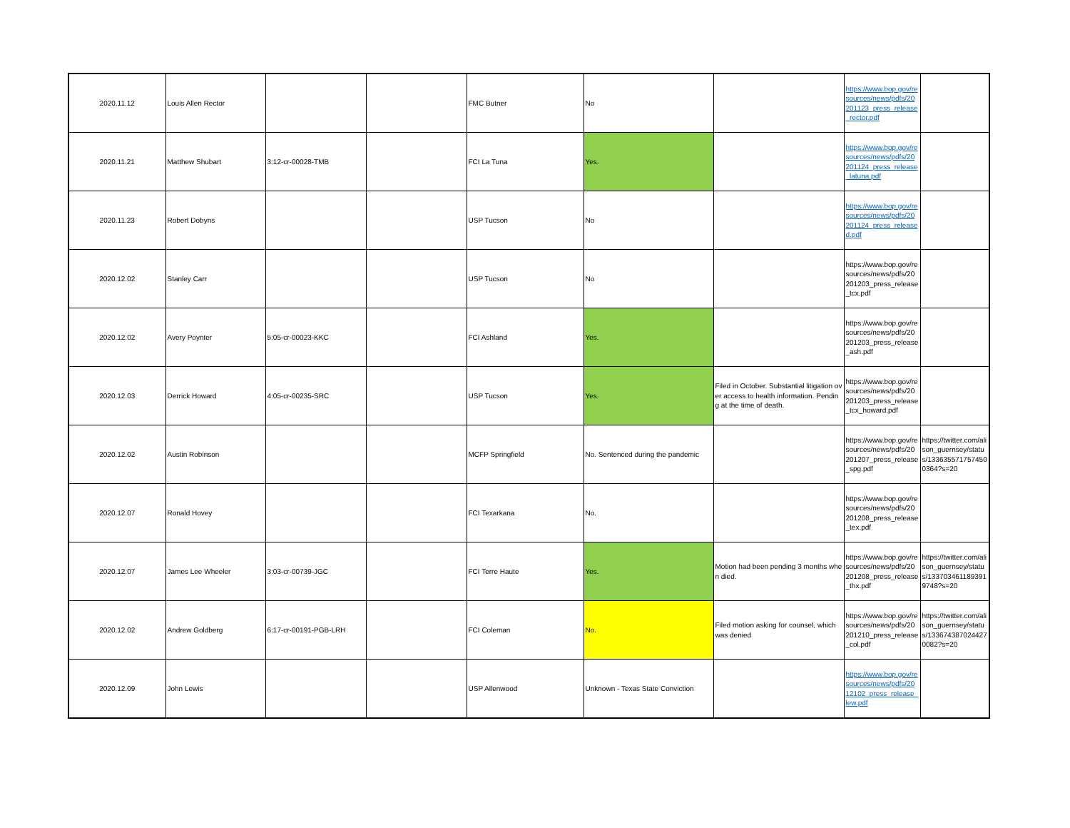| 2020.11.12 | Louis Allen Rector | | | FMC Butner | No | | https://www.bop.gov/resources/news/pdfs/20201123_press_release_rector.pdf | |
| 2020.11.21 | Matthew Shubart | 3:12-cr-00028-TMB | | FCI La Tuna | Yes. | | https://www.bop.gov/resources/news/pdfs/20201124_press_release_latuna.pdf | |
| 2020.11.23 | Robert Dobyns | | | USP Tucson | No | | https://www.bop.gov/resources/news/pdfs/20201124_press_released.pdf | |
| 2020.12.02 | Stanley Carr | | | USP Tucson | No | | https://www.bop.gov/resources/news/pdfs/20201203_press_release_tcx.pdf | |
| 2020.12.02 | Avery Poynter | 5:05-cr-00023-KKC | | FCI Ashland | Yes. | | https://www.bop.gov/resources/news/pdfs/20201203_press_release_ash.pdf | |
| 2020.12.03 | Derrick Howard | 4:05-cr-00235-SRC | | USP Tucson | Yes. | Filed in October. Substantial litigation over access to health information. Pending at the time of death. | https://www.bop.gov/resources/news/pdfs/20201203_press_release_tcx_howard.pdf | |
| 2020.12.02 | Austin Robinson | | | MCFP Springfield | No. Sentenced during the pandemic | | https://www.bop.gov/resources/news/pdfs/20201207_press_release_spg.pdf | https://twitter.com/alison_guernsey/status/1336355717574500364?s=20 |
| 2020.12.07 | Ronald Hovey | | | FCI Texarkana | No. | | https://www.bop.gov/resources/news/pdfs/20201208_press_release_tex.pdf | |
| 2020.12.07 | James Lee Wheeler | 3:03-cr-00739-JGC | | FCI Terre Haute | Yes. | Motion had been pending 3 months when died. | https://www.bop.gov/resources/news/pdfs/20201208_press_release_thx.pdf | https://twitter.com/alison_guernsey/status/1337034611893919748?s=20 |
| 2020.12.02 | Andrew Goldberg | 6:17-cr-00191-PGB-LRH | | FCI Coleman | No. | Filed motion asking for counsel, which was denied | https://www.bop.gov/resources/news/pdfs/20201210_press_release_col.pdf | https://twitter.com/alison_guernsey/status/1336743870244270082?s=20 |
| 2020.12.09 | John Lewis | | | USP Allenwood | Unknown - Texas State Conviction | | https://www.bop.gov/resources/news/pdfs/2012102_press_release_lew.pdf | |